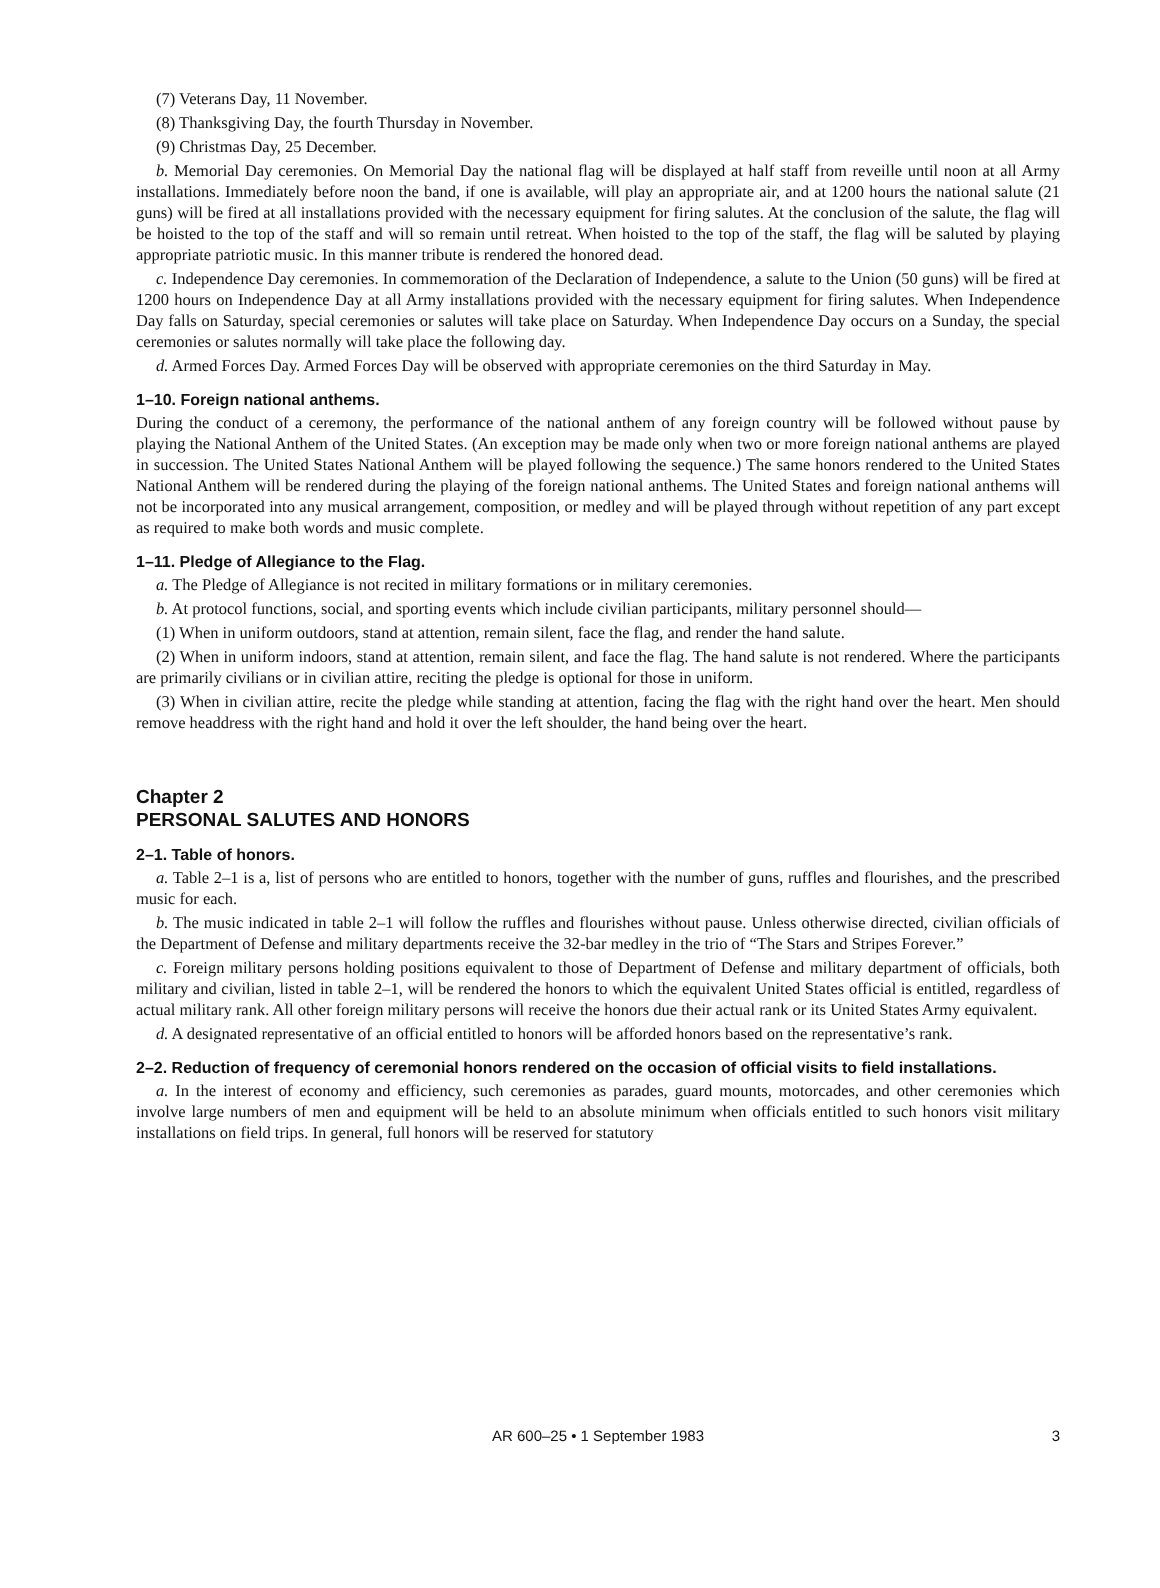(7) Veterans Day, 11 November.
(8) Thanksgiving Day, the fourth Thursday in November.
(9) Christmas Day, 25 December.
b. Memorial Day ceremonies. On Memorial Day the national flag will be displayed at half staff from reveille until noon at all Army installations. Immediately before noon the band, if one is available, will play an appropriate air, and at 1200 hours the national salute (21 guns) will be fired at all installations provided with the necessary equipment for firing salutes. At the conclusion of the salute, the flag will be hoisted to the top of the staff and will so remain until retreat. When hoisted to the top of the staff, the flag will be saluted by playing appropriate patriotic music. In this manner tribute is rendered the honored dead.
c. Independence Day ceremonies. In commemoration of the Declaration of Independence, a salute to the Union (50 guns) will be fired at 1200 hours on Independence Day at all Army installations provided with the necessary equipment for firing salutes. When Independence Day falls on Saturday, special ceremonies or salutes will take place on Saturday. When Independence Day occurs on a Sunday, the special ceremonies or salutes normally will take place the following day.
d. Armed Forces Day. Armed Forces Day will be observed with appropriate ceremonies on the third Saturday in May.
1–10. Foreign national anthems.
During the conduct of a ceremony, the performance of the national anthem of any foreign country will be followed without pause by playing the National Anthem of the United States. (An exception may be made only when two or more foreign national anthems are played in succession. The United States National Anthem will be played following the sequence.) The same honors rendered to the United States National Anthem will be rendered during the playing of the foreign national anthems. The United States and foreign national anthems will not be incorporated into any musical arrangement, composition, or medley and will be played through without repetition of any part except as required to make both words and music complete.
1–11. Pledge of Allegiance to the Flag.
a. The Pledge of Allegiance is not recited in military formations or in military ceremonies.
b. At protocol functions, social, and sporting events which include civilian participants, military personnel should—
(1) When in uniform outdoors, stand at attention, remain silent, face the flag, and render the hand salute.
(2) When in uniform indoors, stand at attention, remain silent, and face the flag. The hand salute is not rendered. Where the participants are primarily civilians or in civilian attire, reciting the pledge is optional for those in uniform.
(3) When in civilian attire, recite the pledge while standing at attention, facing the flag with the right hand over the heart. Men should remove headdress with the right hand and hold it over the left shoulder, the hand being over the heart.
Chapter 2
PERSONAL SALUTES AND HONORS
2–1. Table of honors.
a. Table 2–1 is a, list of persons who are entitled to honors, together with the number of guns, ruffles and flourishes, and the prescribed music for each.
b. The music indicated in table 2–1 will follow the ruffles and flourishes without pause. Unless otherwise directed, civilian officials of the Department of Defense and military departments receive the 32-bar medley in the trio of “The Stars and Stripes Forever.”
c. Foreign military persons holding positions equivalent to those of Department of Defense and military department of officials, both military and civilian, listed in table 2–1, will be rendered the honors to which the equivalent United States official is entitled, regardless of actual military rank. All other foreign military persons will receive the honors due their actual rank or its United States Army equivalent.
d. A designated representative of an official entitled to honors will be afforded honors based on the representative’s rank.
2–2. Reduction of frequency of ceremonial honors rendered on the occasion of official visits to field installations.
a. In the interest of economy and efficiency, such ceremonies as parades, guard mounts, motorcades, and other ceremonies which involve large numbers of men and equipment will be held to an absolute minimum when officials entitled to such honors visit military installations on field trips. In general, full honors will be reserved for statutory
AR 600–25 • 1 September 1983 3